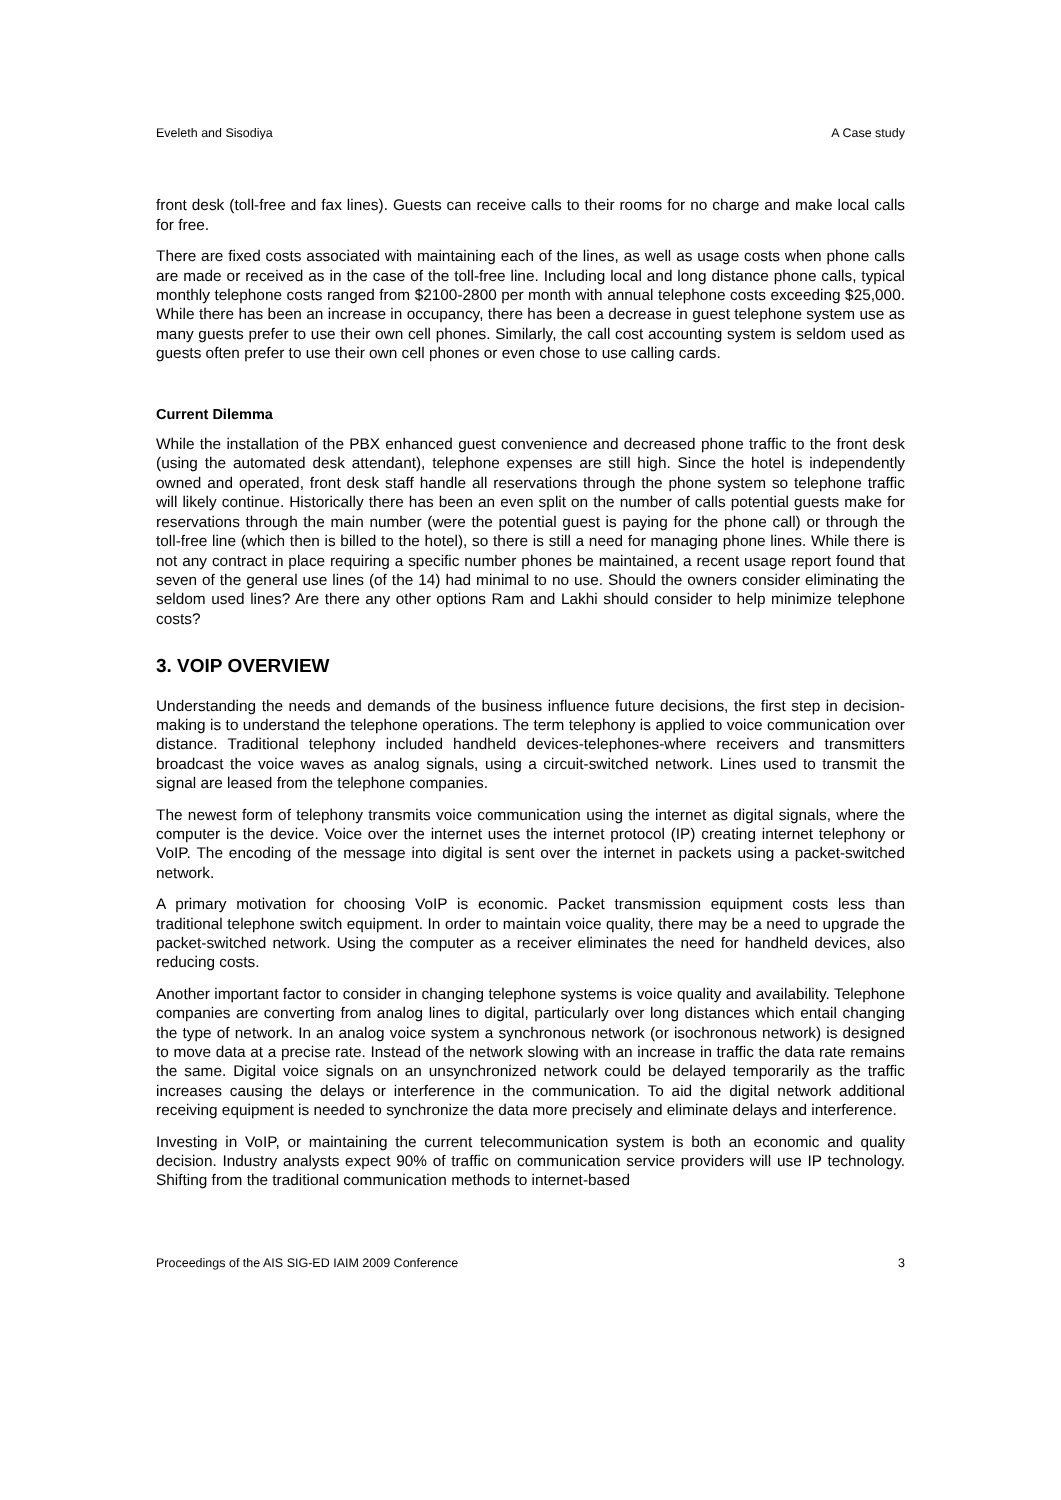Eveleth and Sisodiya A Case study
front desk (toll-free and fax lines). Guests can receive calls to their rooms for no charge and make local calls for free.
There are fixed costs associated with maintaining each of the lines, as well as usage costs when phone calls are made or received as in the case of the toll-free line. Including local and long distance phone calls, typical monthly telephone costs ranged from $2100-2800 per month with annual telephone costs exceeding $25,000. While there has been an increase in occupancy, there has been a decrease in guest telephone system use as many guests prefer to use their own cell phones. Similarly, the call cost accounting system is seldom used as guests often prefer to use their own cell phones or even chose to use calling cards.
Current Dilemma
While the installation of the PBX enhanced guest convenience and decreased phone traffic to the front desk (using the automated desk attendant), telephone expenses are still high. Since the hotel is independently owned and operated, front desk staff handle all reservations through the phone system so telephone traffic will likely continue. Historically there has been an even split on the number of calls potential guests make for reservations through the main number (were the potential guest is paying for the phone call) or through the toll-free line (which then is billed to the hotel), so there is still a need for managing phone lines. While there is not any contract in place requiring a specific number phones be maintained, a recent usage report found that seven of the general use lines (of the 14) had minimal to no use. Should the owners consider eliminating the seldom used lines? Are there any other options Ram and Lakhi should consider to help minimize telephone costs?
3. VOIP OVERVIEW
Understanding the needs and demands of the business influence future decisions, the first step in decision-making is to understand the telephone operations. The term telephony is applied to voice communication over distance. Traditional telephony included handheld devices-telephones-where receivers and transmitters broadcast the voice waves as analog signals, using a circuit-switched network. Lines used to transmit the signal are leased from the telephone companies.
The newest form of telephony transmits voice communication using the internet as digital signals, where the computer is the device. Voice over the internet uses the internet protocol (IP) creating internet telephony or VoIP. The encoding of the message into digital is sent over the internet in packets using a packet-switched network.
A primary motivation for choosing VoIP is economic. Packet transmission equipment costs less than traditional telephone switch equipment. In order to maintain voice quality, there may be a need to upgrade the packet-switched network. Using the computer as a receiver eliminates the need for handheld devices, also reducing costs.
Another important factor to consider in changing telephone systems is voice quality and availability. Telephone companies are converting from analog lines to digital, particularly over long distances which entail changing the type of network. In an analog voice system a synchronous network (or isochronous network) is designed to move data at a precise rate. Instead of the network slowing with an increase in traffic the data rate remains the same. Digital voice signals on an unsynchronized network could be delayed temporarily as the traffic increases causing the delays or interference in the communication. To aid the digital network additional receiving equipment is needed to synchronize the data more precisely and eliminate delays and interference.
Investing in VoIP, or maintaining the current telecommunication system is both an economic and quality decision. Industry analysts expect 90% of traffic on communication service providers will use IP technology. Shifting from the traditional communication methods to internet-based
Proceedings of the AIS SIG-ED IAIM 2009 Conference 3